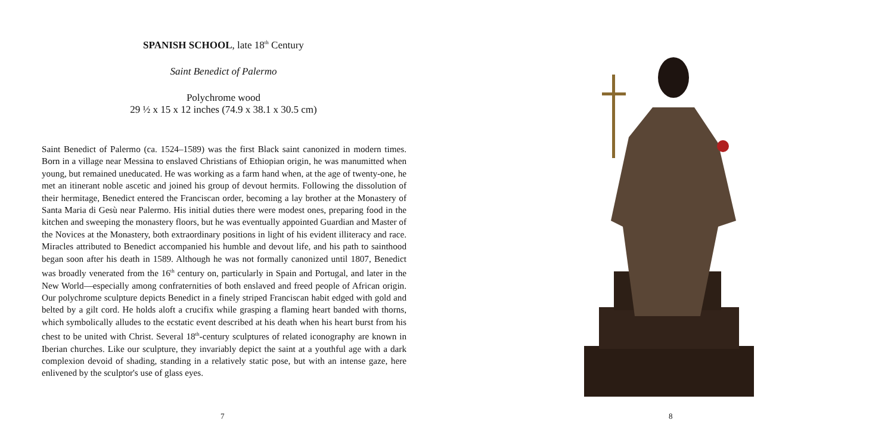SPANISH SCHOOL, late 18<sup>th</sup> Century
Saint Benedict of Palermo
Polychrome wood
29 ½ x 15 x 12 inches (74.9 x 38.1 x 30.5 cm)
Saint Benedict of Palermo (ca. 1524–1589) was the first Black saint canonized in modern times. Born in a village near Messina to enslaved Christians of Ethiopian origin, he was manumitted when young, but remained uneducated. He was working as a farm hand when, at the age of twenty-one, he met an itinerant noble ascetic and joined his group of devout hermits. Following the dissolution of their hermitage, Benedict entered the Franciscan order, becoming a lay brother at the Monastery of Santa Maria di Gesù near Palermo. His initial duties there were modest ones, preparing food in the kitchen and sweeping the monastery floors, but he was eventually appointed Guardian and Master of the Novices at the Monastery, both extraordinary positions in light of his evident illiteracy and race. Miracles attributed to Benedict accompanied his humble and devout life, and his path to sainthood began soon after his death in 1589. Although he was not formally canonized until 1807, Benedict was broadly venerated from the 16<sup>th</sup> century on, particularly in Spain and Portugal, and later in the New World—especially among confraternities of both enslaved and freed people of African origin. Our polychrome sculpture depicts Benedict in a finely striped Franciscan habit edged with gold and belted by a gilt cord. He holds aloft a crucifix while grasping a flaming heart banded with thorns, which symbolically alludes to the ecstatic event described at his death when his heart burst from his chest to be united with Christ. Several 18<sup>th</sup>-century sculptures of related iconography are known in Iberian churches. Like our sculpture, they invariably depict the saint at a youthful age with a dark complexion devoid of shading, standing in a relatively static pose, but with an intense gaze, here enlivened by the sculptor's use of glass eyes.
7
8